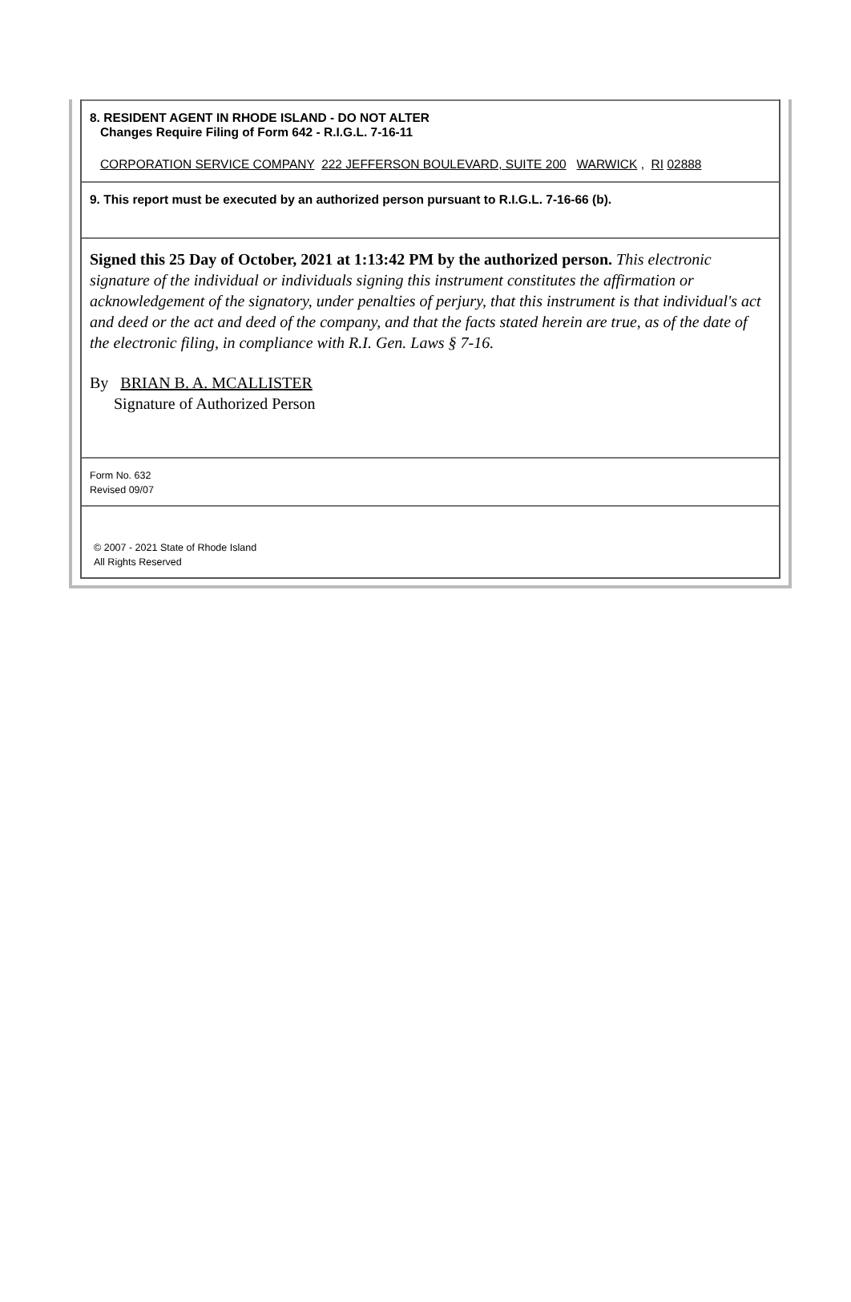8. RESIDENT AGENT IN RHODE ISLAND - DO NOT ALTER
Changes Require Filing of Form 642 - R.I.G.L. 7-16-11
CORPORATION SERVICE COMPANY 222 JEFFERSON BOULEVARD, SUITE 200 WARWICK , RI 02888
9. This report must be executed by an authorized person pursuant to R.I.G.L. 7-16-66 (b).
Signed this 25 Day of October, 2021 at 1:13:42 PM by the authorized person. This electronic signature of the individual or individuals signing this instrument constitutes the affirmation or acknowledgement of the signatory, under penalties of perjury, that this instrument is that individual's act and deed or the act and deed of the company, and that the facts stated herein are true, as of the date of the electronic filing, in compliance with R.I. Gen. Laws § 7-16.
By BRIAN B. A. MCALLISTER
Signature of Authorized Person
Form No. 632
Revised 09/07
© 2007 - 2021 State of Rhode Island
All Rights Reserved